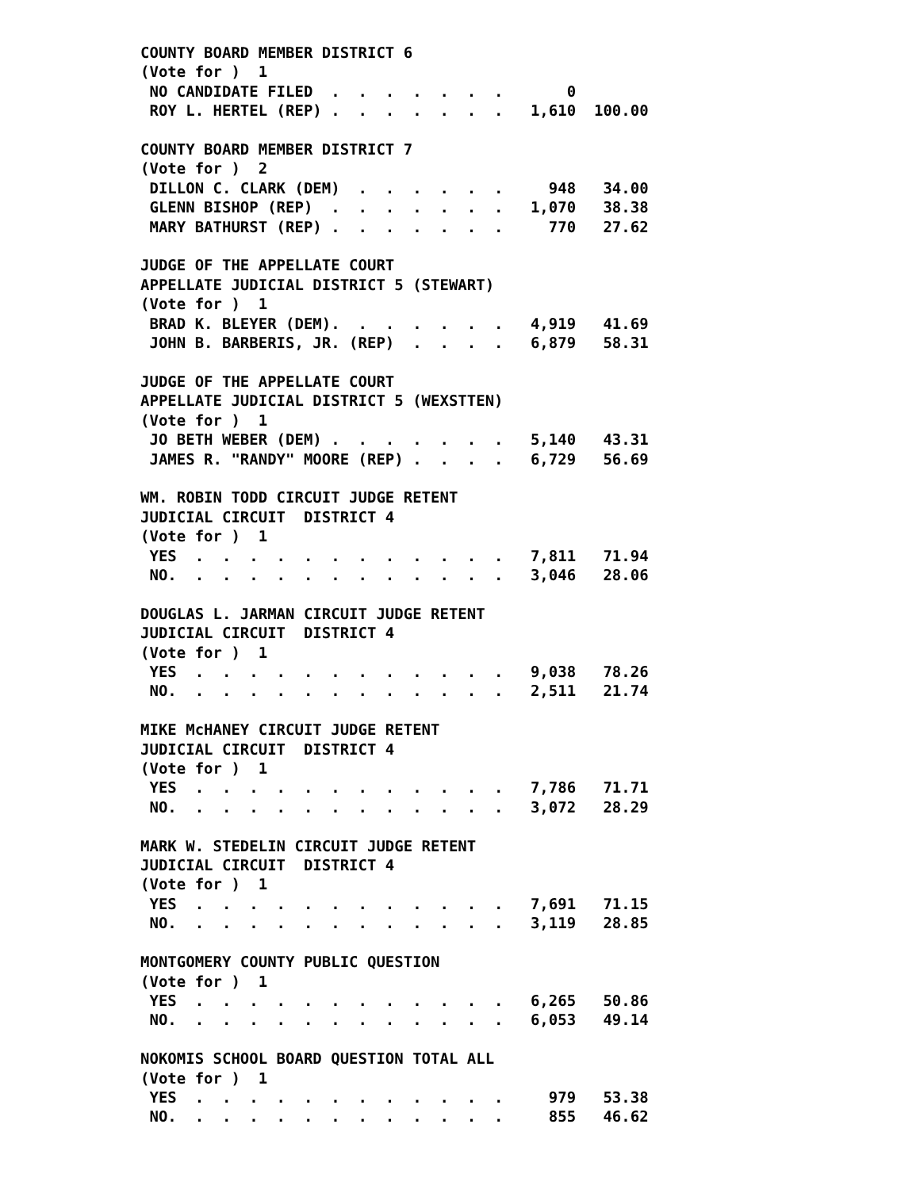COUNTY BOARD MEMBER DISTRICT 6
(Vote for )  1
 NO CANDIDATE FILED  .  .  .  .  .  .  .       0
 ROY L. HERTEL (REP) .  .  .  .  .  .  .   1,610  100.00

COUNTY BOARD MEMBER DISTRICT 7
(Vote for )  2
 DILLON C. CLARK (DEM)  .  .  .  .  .  .     948   34.00
 GLENN BISHOP (REP)  .  .  .  .  .  .  .   1,070   38.38
 MARY BATHURST (REP) .  .  .  .  .  .  .     770   27.62

JUDGE OF THE APPELLATE COURT
APPELLATE JUDICIAL DISTRICT 5 (STEWART)
(Vote for )  1
 BRAD K. BLEYER (DEM).  .  .  .  .  .  .   4,919   41.69
 JOHN B. BARBERIS, JR. (REP)  .  .  .  .   6,879   58.31

JUDGE OF THE APPELLATE COURT
APPELLATE JUDICIAL DISTRICT 5 (WEXSTTEN)
(Vote for )  1
 JO BETH WEBER (DEM) .  .  .  .  .  .  .   5,140   43.31
 JAMES R. "RANDY" MOORE (REP) .  .  .  .   6,729   56.69

WM. ROBIN TODD CIRCUIT JUDGE RETENT
JUDICIAL CIRCUIT  DISTRICT 4
(Vote for )  1
 YES  .  .  .  .  .  .  .  .  .  .  .  .   7,811   71.94
 NO.  .  .  .  .  .  .  .  .  .  .  .  .   3,046   28.06

DOUGLAS L. JARMAN CIRCUIT JUDGE RETENT
JUDICIAL CIRCUIT  DISTRICT 4
(Vote for )  1
 YES  .  .  .  .  .  .  .  .  .  .  .  .   9,038   78.26
 NO.  .  .  .  .  .  .  .  .  .  .  .  .   2,511   21.74

MIKE McHANEY CIRCUIT JUDGE RETENT
JUDICIAL CIRCUIT  DISTRICT 4
(Vote for )  1
 YES  .  .  .  .  .  .  .  .  .  .  .  .   7,786   71.71
 NO.  .  .  .  .  .  .  .  .  .  .  .  .   3,072   28.29

MARK W. STEDELIN CIRCUIT JUDGE RETENT
JUDICIAL CIRCUIT  DISTRICT 4
(Vote for )  1
 YES  .  .  .  .  .  .  .  .  .  .  .  .   7,691   71.15
 NO.  .  .  .  .  .  .  .  .  .  .  .  .   3,119   28.85

MONTGOMERY COUNTY PUBLIC QUESTION
(Vote for )  1
 YES  .  .  .  .  .  .  .  .  .  .  .  .   6,265   50.86
 NO.  .  .  .  .  .  .  .  .  .  .  .  .   6,053   49.14

NOKOMIS SCHOOL BOARD QUESTION TOTAL ALL
(Vote for )  1
 YES  .  .  .  .  .  .  .  .  .  .  .  .     979   53.38
 NO.  .  .  .  .  .  .  .  .  .  .  .  .     855   46.62